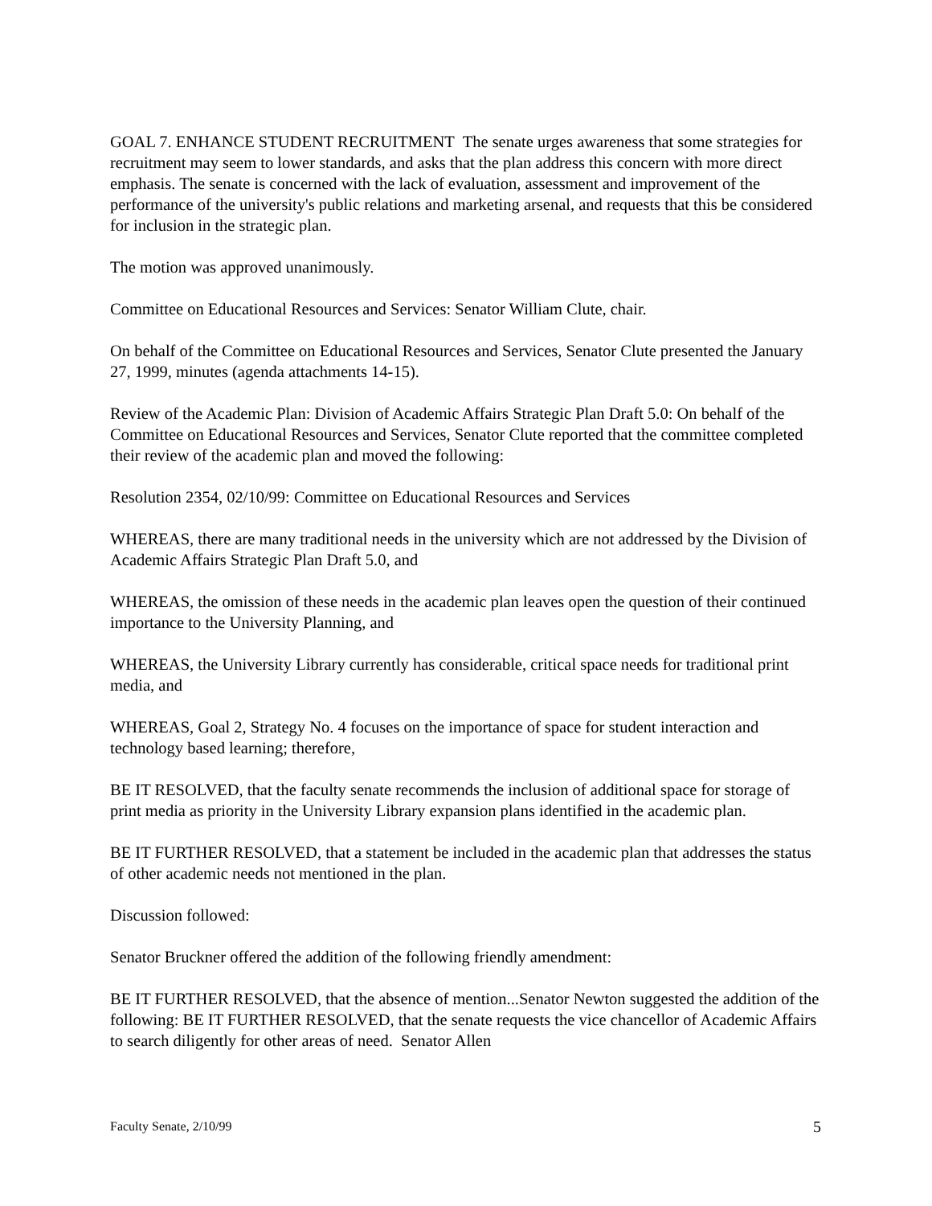GOAL 7. ENHANCE STUDENT RECRUITMENT The senate urges awareness that some strategies for recruitment may seem to lower standards, and asks that the plan address this concern with more direct emphasis. The senate is concerned with the lack of evaluation, assessment and improvement of the performance of the university's public relations and marketing arsenal, and requests that this be considered for inclusion in the strategic plan.
The motion was approved unanimously.
Committee on Educational Resources and Services: Senator William Clute, chair.
On behalf of the Committee on Educational Resources and Services, Senator Clute presented the January 27, 1999, minutes (agenda attachments 14-15).
Review of the Academic Plan: Division of Academic Affairs Strategic Plan Draft 5.0: On behalf of the Committee on Educational Resources and Services, Senator Clute reported that the committee completed their review of the academic plan and moved the following:
Resolution 2354, 02/10/99: Committee on Educational Resources and Services
WHEREAS, there are many traditional needs in the university which are not addressed by the Division of Academic Affairs Strategic Plan Draft 5.0, and
WHEREAS, the omission of these needs in the academic plan leaves open the question of their continued importance to the University Planning, and
WHEREAS, the University Library currently has considerable, critical space needs for traditional print media, and
WHEREAS, Goal 2, Strategy No. 4 focuses on the importance of space for student interaction and technology based learning; therefore,
BE IT RESOLVED, that the faculty senate recommends the inclusion of additional space for storage of print media as priority in the University Library expansion plans identified in the academic plan.
BE IT FURTHER RESOLVED, that a statement be included in the academic plan that addresses the status of other academic needs not mentioned in the plan.
Discussion followed:
Senator Bruckner offered the addition of the following friendly amendment:
BE IT FURTHER RESOLVED, that the absence of mention...Senator Newton suggested the addition of the following: BE IT FURTHER RESOLVED, that the senate requests the vice chancellor of Academic Affairs to search diligently for other areas of need. Senator Allen
Faculty Senate, 2/10/99 5